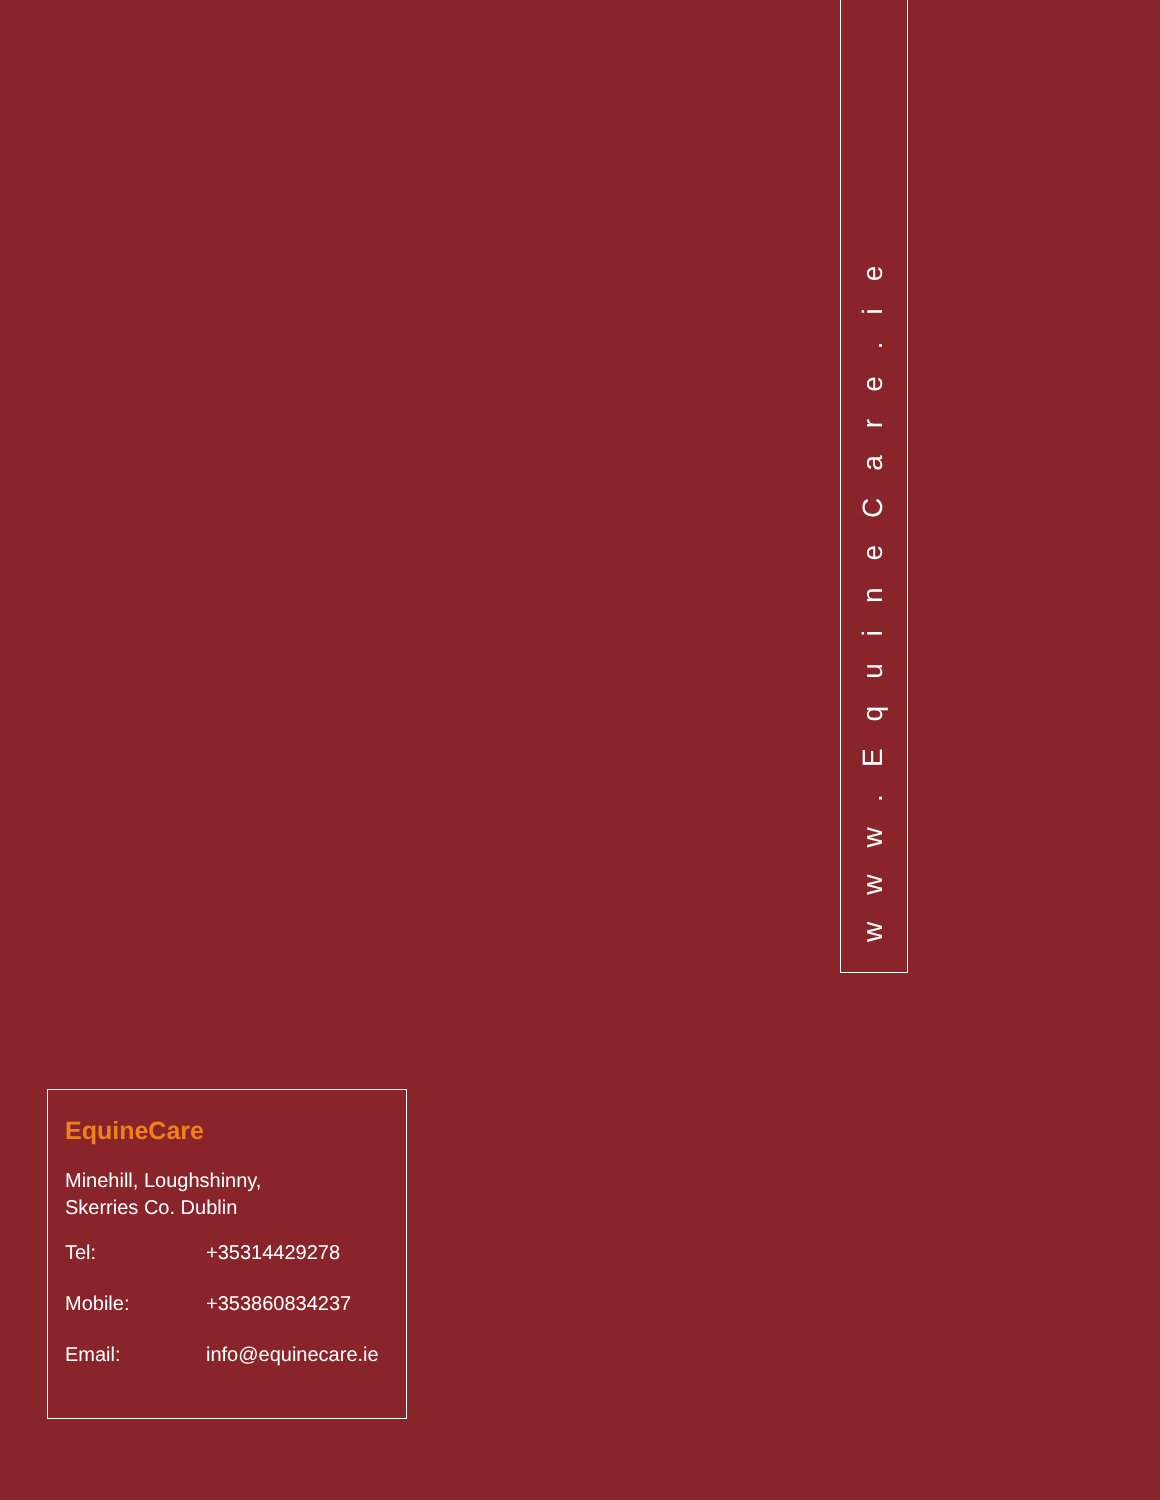www.EquineCare.ie
EquineCare
Minehill, Loughshinny,
Skerries Co. Dublin
| Tel: | +35314429278 |
| Mobile: | +353860834237 |
| Email: | info@equinecare.ie |